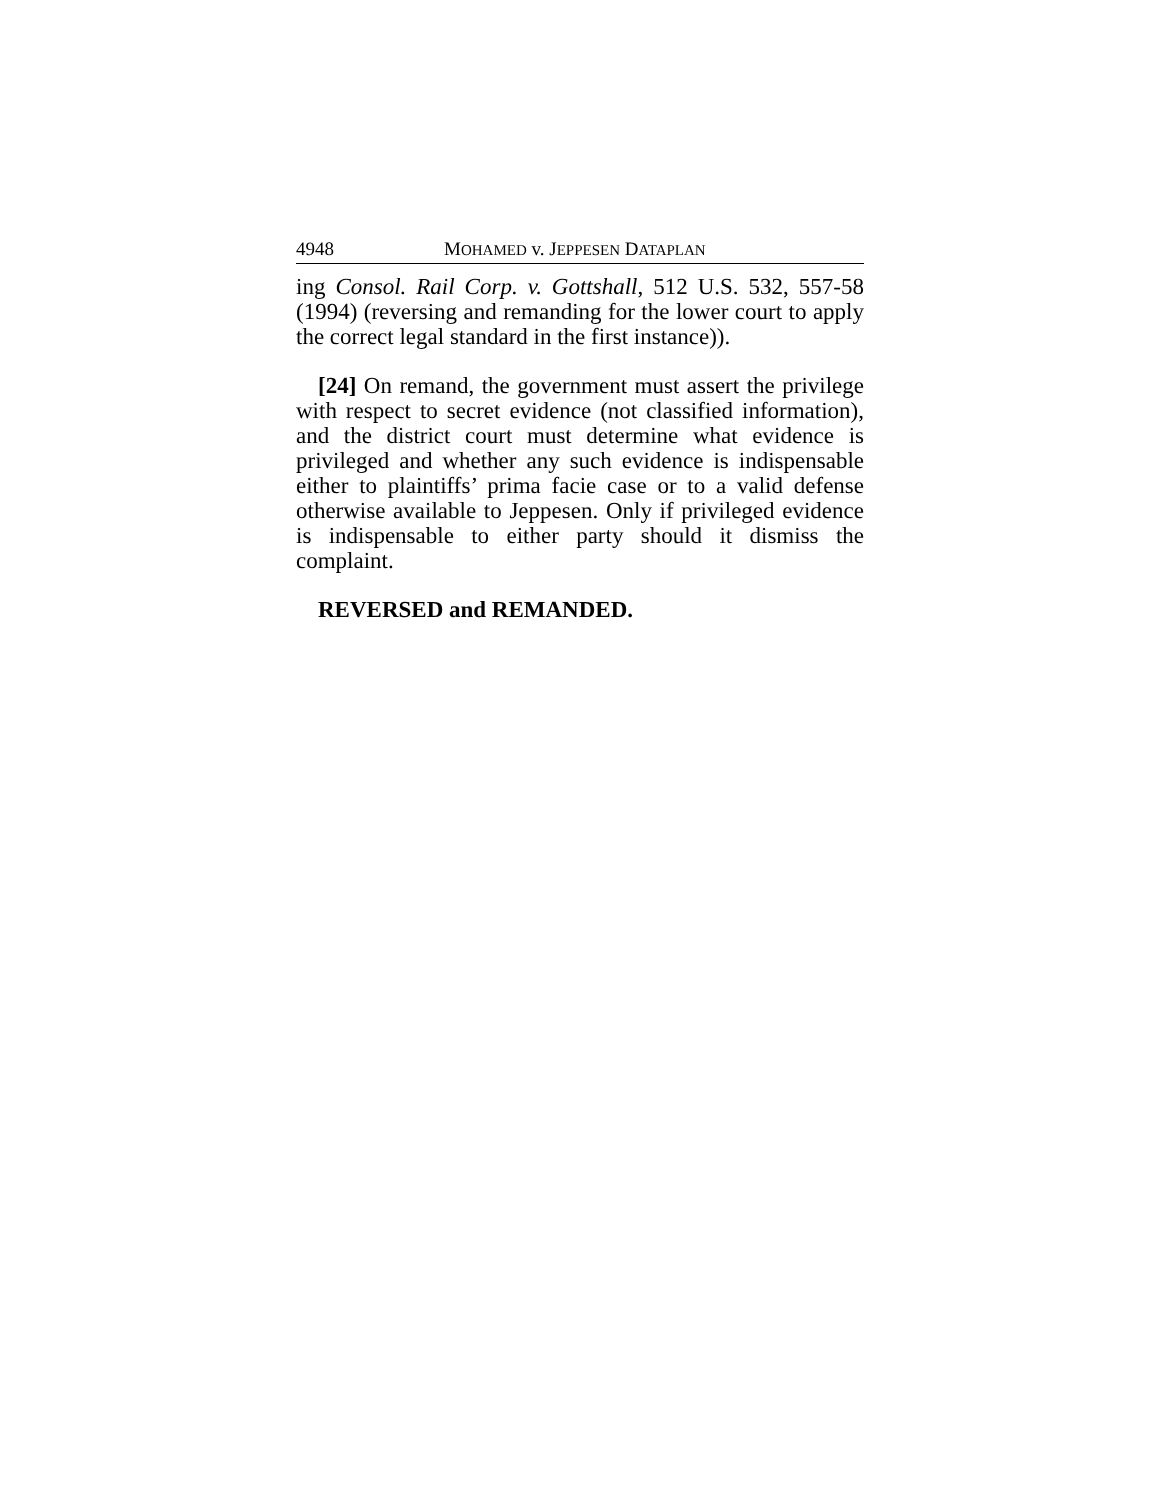4948 MOHAMED v. JEPPESEN DATAPLAN
ing Consol. Rail Corp. v. Gottshall, 512 U.S. 532, 557-58 (1994) (reversing and remanding for the lower court to apply the correct legal standard in the first instance)).
[24] On remand, the government must assert the privilege with respect to secret evidence (not classified information), and the district court must determine what evidence is privileged and whether any such evidence is indispensable either to plaintiffs’ prima facie case or to a valid defense otherwise available to Jeppesen. Only if privileged evidence is indispensable to either party should it dismiss the complaint.
REVERSED and REMANDED.